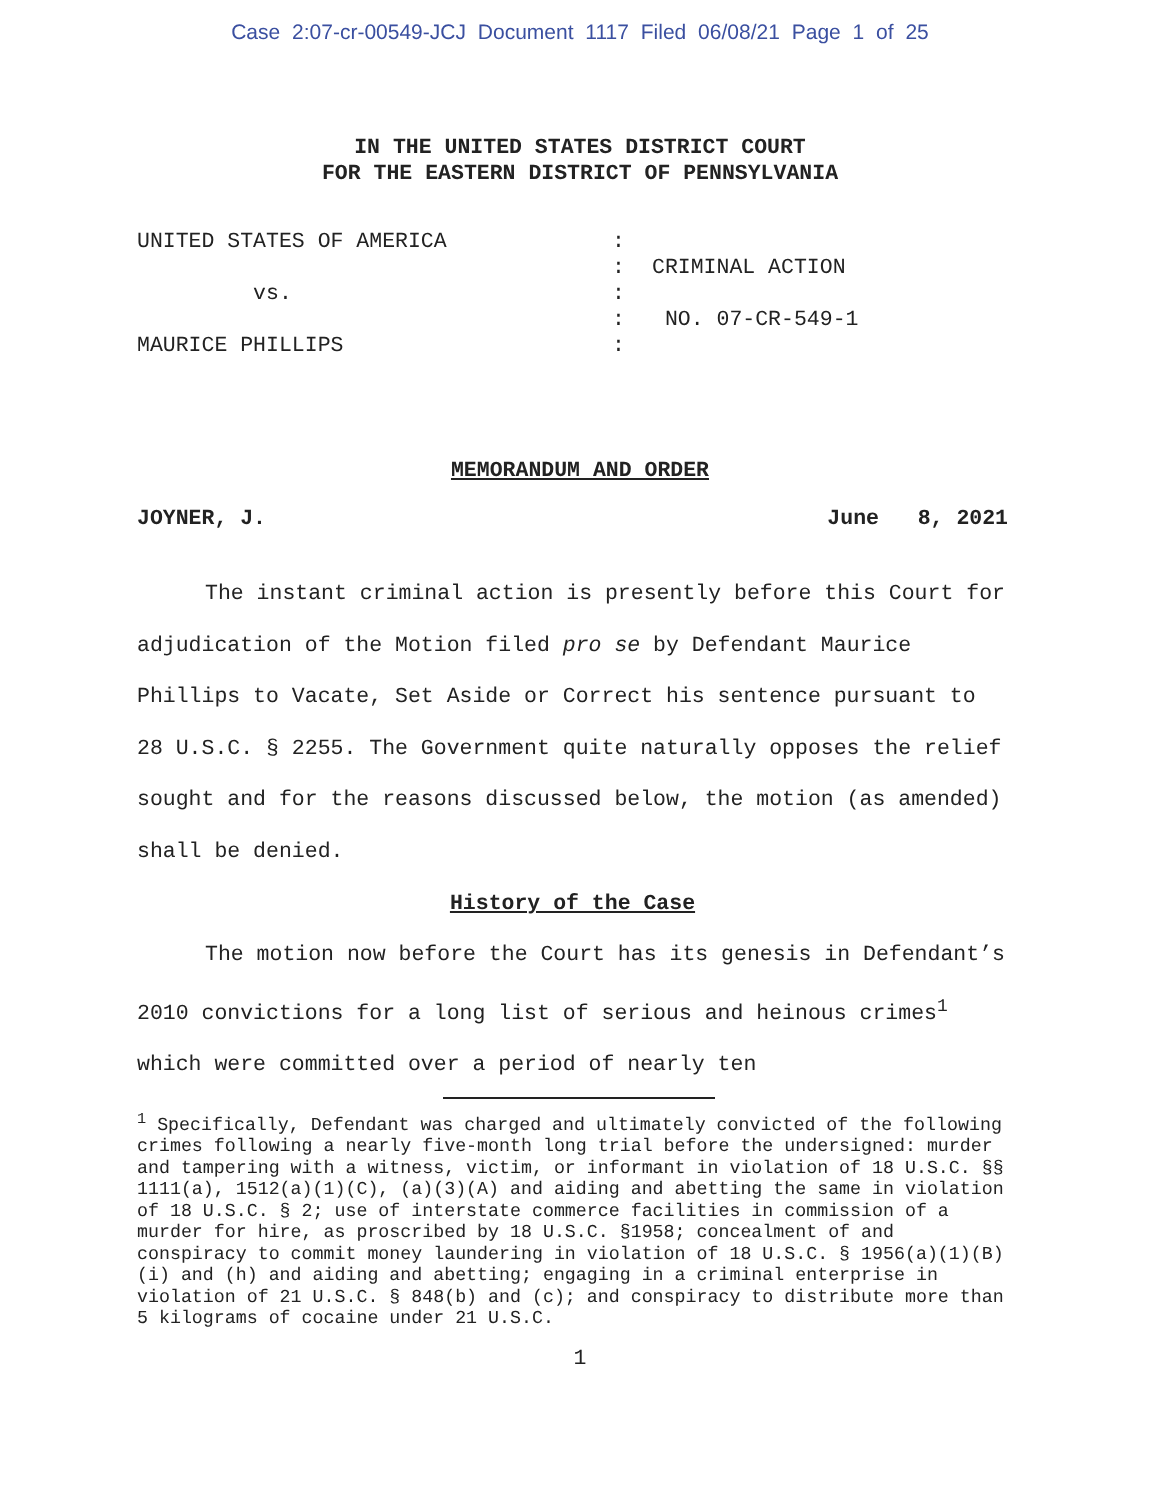Case 2:07-cr-00549-JCJ Document 1117 Filed 06/08/21 Page 1 of 25
IN THE UNITED STATES DISTRICT COURT
FOR THE EASTERN DISTRICT OF PENNSYLVANIA
UNITED STATES OF AMERICA
vs.
MAURICE PHILLIPS
:
:
:
:
:
CRIMINAL ACTION
NO. 07-CR-549-1
MEMORANDUM AND ORDER
JOYNER, J. June 8, 2021
The instant criminal action is presently before this Court for adjudication of the Motion filed pro se by Defendant Maurice Phillips to Vacate, Set Aside or Correct his sentence pursuant to 28 U.S.C. § 2255. The Government quite naturally opposes the relief sought and for the reasons discussed below, the motion (as amended) shall be denied.
History of the Case
The motion now before the Court has its genesis in Defendant’s 2010 convictions for a long list of serious and heinous crimes<sup>1</sup> which were committed over a period of nearly ten
<sup>1</sup> Specifically, Defendant was charged and ultimately convicted of the following crimes following a nearly five-month long trial before the undersigned: murder and tampering with a witness, victim, or informant in violation of 18 U.S.C. §§ 1111(a), 1512(a)(1)(C), (a)(3)(A) and aiding and abetting the same in violation of 18 U.S.C. § 2; use of interstate commerce facilities in commission of a murder for hire, as proscribed by 18 U.S.C. §1958; concealment of and conspiracy to commit money laundering in violation of 18 U.S.C. § 1956(a)(1)(B)(i) and (h) and aiding and abetting; engaging in a criminal enterprise in violation of 21 U.S.C. § 848(b) and (c); and conspiracy to distribute more than 5 kilograms of cocaine under 21 U.S.C.
1